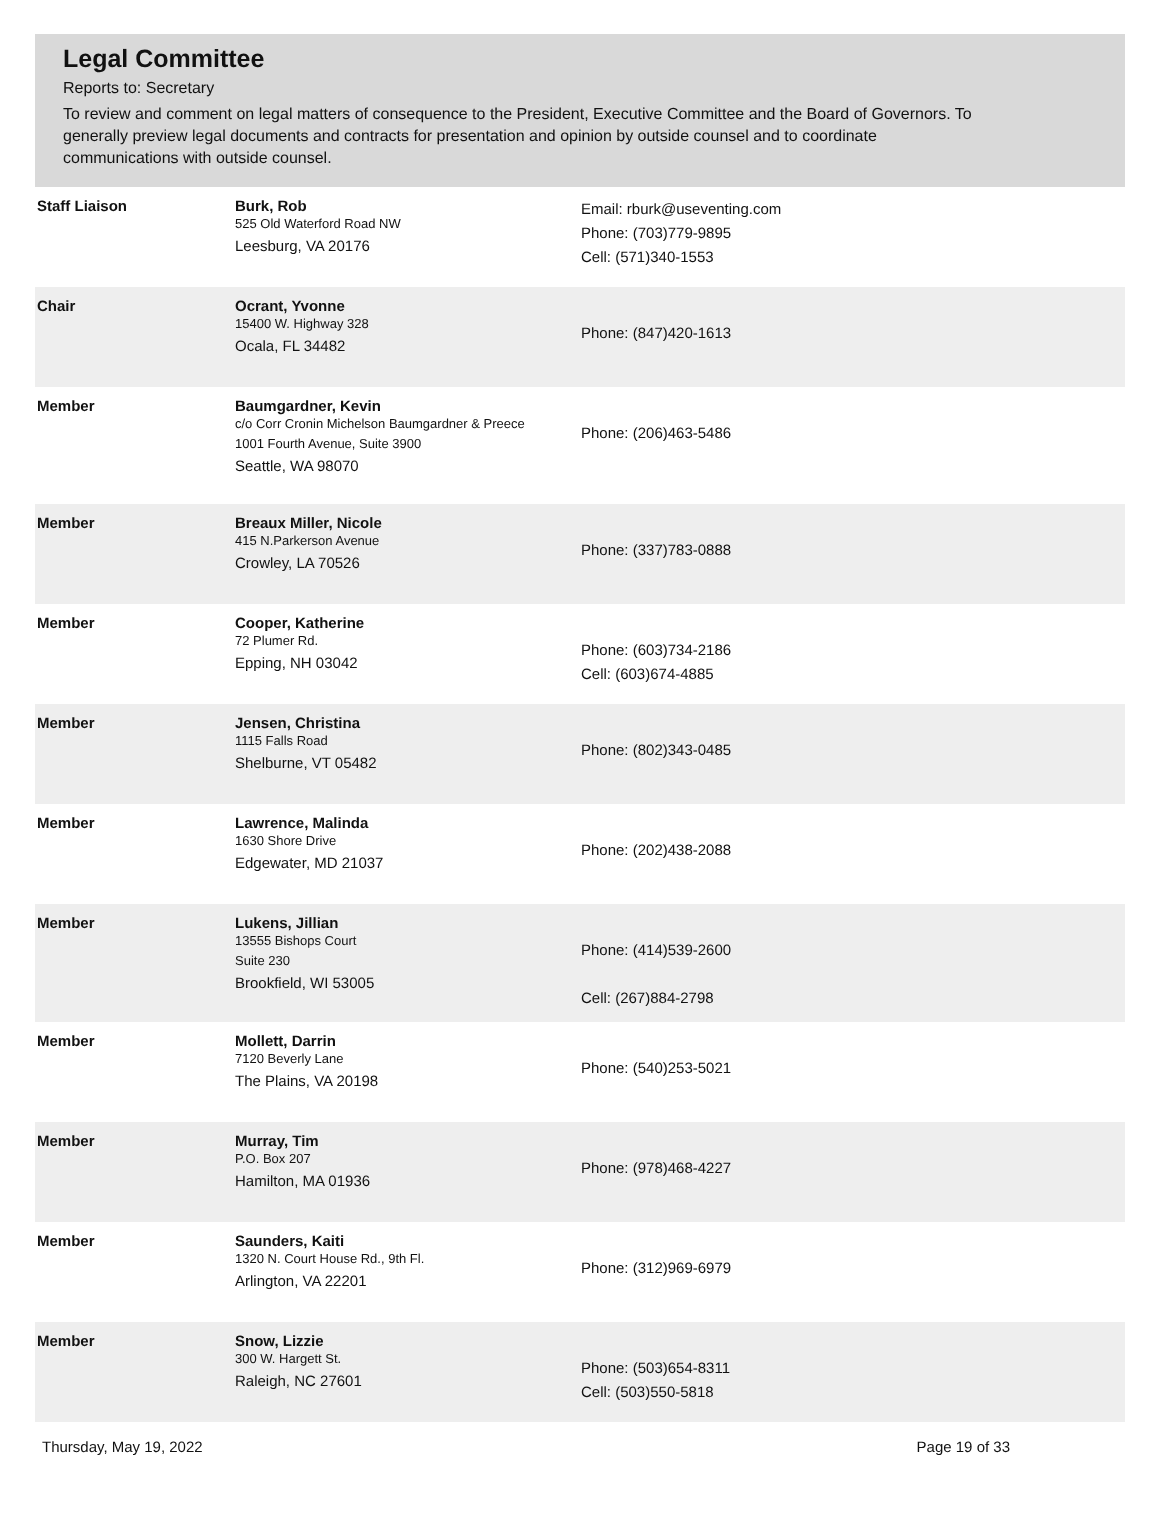Legal Committee
Reports to: Secretary
To review and comment on legal matters of consequence to the President, Executive Committee and the Board of Governors. To generally preview legal documents and contracts for presentation and opinion by outside counsel and to coordinate communications with outside counsel.
| Staff Liaison | Burk, Rob 525 Old Waterford Road NW Leesburg, VA 20176 | Email: rburk@useventing.com Phone: (703)779-9895 Cell: (571)340-1553 |
| Chair | Ocrant, Yvonne 15400 W. Highway 328 Ocala, FL 34482 | Phone: (847)420-1613 |
| Member | Baumgardner, Kevin c/o Corr Cronin Michelson Baumgardner & Preece 1001 Fourth Avenue, Suite 3900 Seattle, WA 98070 | Phone: (206)463-5486 |
| Member | Breaux Miller, Nicole 415 N.Parkerson Avenue Crowley, LA 70526 | Phone: (337)783-0888 |
| Member | Cooper, Katherine 72 Plumer Rd. Epping, NH 03042 | Phone: (603)734-2186 Cell: (603)674-4885 |
| Member | Jensen, Christina 1115 Falls Road Shelburne, VT 05482 | Phone: (802)343-0485 |
| Member | Lawrence, Malinda 1630 Shore Drive Edgewater, MD 21037 | Phone: (202)438-2088 |
| Member | Lukens, Jillian 13555 Bishops Court Suite 230 Brookfield, WI 53005 | Phone: (414)539-2600 Cell: (267)884-2798 |
| Member | Mollett, Darrin 7120 Beverly Lane The Plains, VA 20198 | Phone: (540)253-5021 |
| Member | Murray, Tim P.O. Box 207 Hamilton, MA 01936 | Phone: (978)468-4227 |
| Member | Saunders, Kaiti 1320 N. Court House Rd., 9th Fl. Arlington, VA 22201 | Phone: (312)969-6979 |
| Member | Snow, Lizzie 300 W. Hargett St. Raleigh, NC 27601 | Phone: (503)654-8311 Cell: (503)550-5818 |
Thursday, May 19, 2022 Page 19 of 33